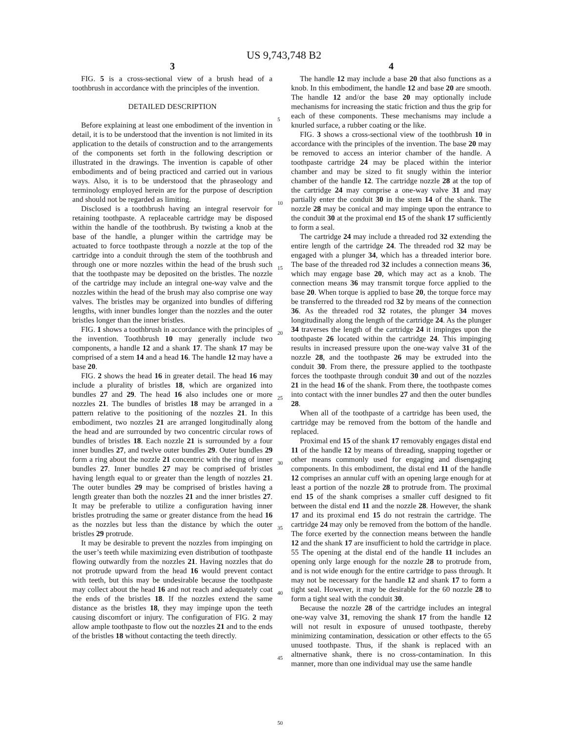US 9,743,748 B2
3
FIG. 5 is a cross-sectional view of a brush head of a toothbrush in accordance with the principles of the invention.
DETAILED DESCRIPTION
Before explaining at least one embodiment of the invention in detail, it is to be understood that the invention is not limited in its application to the details of construction and to the arrangements of the components set forth in the following description or illustrated in the drawings. The invention is capable of other embodiments and of being practiced and carried out in various ways. Also, it is to be understood that the phraseology and terminology employed herein are for the purpose of description and should not be regarded as limiting.
Disclosed is a toothbrush having an integral reservoir for retaining toothpaste. A replaceable cartridge may be disposed within the handle of the toothbrush. By twisting a knob at the base of the handle, a plunger within the cartridge may be actuated to force toothpaste through a nozzle at the top of the cartridge into a conduit through the stem of the toothbrush and through one or more nozzles within the head of the brush such that the toothpaste may be deposited on the bristles. The nozzle of the cartridge may include an integral one-way valve and the nozzles within the head of the brush may also comprise one way valves. The bristles may be organized into bundles of differing lengths, with inner bundles longer than the nozzles and the outer bristles longer than the inner bristles.
FIG. 1 shows a toothbrush in accordance with the principles of the invention. Toothbrush 10 may generally include two components, a handle 12 and a shank 17. The shank 17 may be comprised of a stem 14 and a head 16. The handle 12 may have a base 20.
FIG. 2 shows the head 16 in greater detail. The head 16 may include a plurality of bristles 18, which are organized into bundles 27 and 29. The head 16 also includes one or more nozzles 21. The bundles of bristles 18 may be arranged in a pattern relative to the positioning of the nozzles 21. In this embodiment, two nozzles 21 are arranged longitudinally along the head and are surrounded by two concentric circular rows of bundles of bristles 18. Each nozzle 21 is surrounded by a four inner bundles 27, and twelve outer bundles 29. Outer bundles 29 form a ring about the nozzle 21 concentric with the ring of inner bundles 27. Inner bundles 27 may be comprised of bristles having length equal to or greater than the length of nozzles 21. The outer bundles 29 may be comprised of bristles having a length greater than both the nozzles 21 and the inner bristles 27. It may be preferable to utilize a configuration having inner bristles protruding the same or greater distance from the head 16 as the nozzles but less than the distance by which the outer bristles 29 protrude.
It may be desirable to prevent the nozzles from impinging on the user’s teeth while maximizing even distribution of toothpaste flowing outwardly from the nozzles 21. Having nozzles that do not protrude upward from the head 16 would prevent contact with teeth, but this may be undesirable because the toothpaste may collect about the head 16 and not reach and adequately coat the ends of the bristles 18. If the nozzles extend the same distance as the bristles 18, they may impinge upon the teeth causing discomfort or injury. The configuration of FIG. 2 may allow ample toothpaste to flow out the nozzles 21 and to the ends of the bristles 18 without contacting the teeth directly.
5
10
15
20
25
30
35
40
45
50
4
The handle 12 may include a base 20 that also functions as a knob. In this embodiment, the handle 12 and base 20 are smooth. The handle 12 and/or the base 20 may optionally include mechanisms for increasing the static friction and thus the grip for each of these components. These mechanisms may include a knurled surface, a rubber coating or the like.
FIG. 3 shows a cross-sectional view of the toothbrush 10 in accordance with the principles of the invention. The base 20 may be removed to access an interior chamber of the handle. A toothpaste cartridge 24 may be placed within the interior chamber and may be sized to fit snugly within the interior chamber of the handle 12. The cartridge nozzle 28 at the top of the cartridge 24 may comprise a one-way valve 31 and may partially enter the conduit 30 in the stem 14 of the shank. The nozzle 28 may be conical and may impinge upon the entrance to the conduit 30 at the proximal end 15 of the shank 17 sufficiently to form a seal.
The cartridge 24 may include a threaded rod 32 extending the entire length of the cartridge 24. The threaded rod 32 may be engaged with a plunger 34, which has a threaded interior bore. The base of the threaded rod 32 includes a connection means 36, which may engage base 20, which may act as a knob. The connection means 36 may transmit torque force applied to the base 20. When torque is applied to base 20, the torque force may be transferred to the threaded rod 32 by means of the connection 36. As the threaded rod 32 rotates, the plunger 34 moves longitudinally along the length of the cartridge 24. As the plunger 34 traverses the length of the cartridge 24 it impinges upon the toothpaste 26 located within the cartridge 24. This impinging results in increased pressure upon the one-way valve 31 of the nozzle 28, and the toothpaste 26 may be extruded into the conduit 30. From there, the pressure applied to the toothpaste forces the toothpaste through conduit 30 and out of the nozzles 21 in the head 16 of the shank. From there, the toothpaste comes into contact with the inner bundles 27 and then the outer bundles 28.
When all of the toothpaste of a cartridge has been used, the cartridge may be removed from the bottom of the handle and replaced.
Proximal end 15 of the shank 17 removably engages distal end 11 of the handle 12 by means of threading, snapping together or other means commonly used for engaging and disengaging components. In this embodiment, the distal end 11 of the handle 12 comprises an annular cuff with an opening large enough for at least a portion of the nozzle 28 to protrude from. The proximal end 15 of the shank comprises a smaller cuff designed to fit between the distal end 11 and the nozzle 28. However, the shank 17 and its proximal end 15 do not restrain the cartridge. The cartridge 24 may only be removed from the bottom of the handle. The force exerted by the connection means between the handle 12 and the shank 17 are insufficient to hold the cartridge in place. 55 The opening at the distal end of the handle 11 includes an opening only large enough for the nozzle 28 to protrude from, and is not wide enough for the entire cartridge to pass through. It may not be necessary for the handle 12 and shank 17 to form a tight seal. However, it may be desirable for the 60 nozzle 28 to form a tight seal with the conduit 30.
Because the nozzle 28 of the cartridge includes an integral one-way valve 31, removing the shank 17 from the handle 12 will not result in exposure of unused toothpaste, thereby minimizing contamination, dessication or other effects to the 65 unused toothpaste. Thus, if the shank is replaced with an altnernative shank, there is no cross-contamination. In this manner, more than one individual may use the same handle